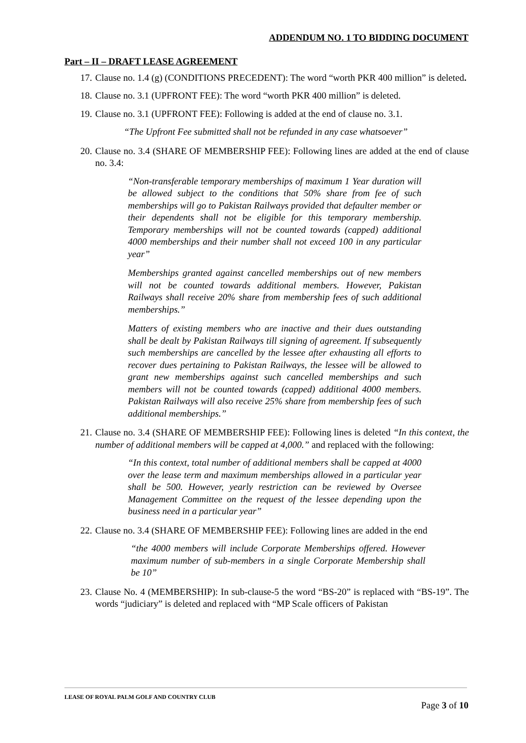ADDENDUM NO. 1 TO BIDDING DOCUMENT
Part – II – DRAFT LEASE AGREEMENT
17. Clause no. 1.4 (g) (CONDITIONS PRECEDENT): The word “worth PKR 400 million” is deleted.
18. Clause no. 3.1 (UPFRONT FEE): The word “worth PKR 400 million” is deleted.
19. Clause no. 3.1 (UPFRONT FEE): Following is added at the end of clause no. 3.1.
“The Upfront Fee submitted shall not be refunded in any case whatsoever”
20. Clause no. 3.4 (SHARE OF MEMBERSHIP FEE): Following lines are added at the end of clause no. 3.4:
“Non-transferable temporary memberships of maximum 1 Year duration will be allowed subject to the conditions that 50% share from fee of such memberships will go to Pakistan Railways provided that defaulter member or their dependents shall not be eligible for this temporary membership. Temporary memberships will not be counted towards (capped) additional 4000 memberships and their number shall not exceed 100 in any particular year”
Memberships granted against cancelled memberships out of new members will not be counted towards additional members. However, Pakistan Railways shall receive 20% share from membership fees of such additional memberships.”
Matters of existing members who are inactive and their dues outstanding shall be dealt by Pakistan Railways till signing of agreement. If subsequently such memberships are cancelled by the lessee after exhausting all efforts to recover dues pertaining to Pakistan Railways, the lessee will be allowed to grant new memberships against such cancelled memberships and such members will not be counted towards (capped) additional 4000 members. Pakistan Railways will also receive 25% share from membership fees of such additional memberships.”
21. Clause no. 3.4 (SHARE OF MEMBERSHIP FEE): Following lines is deleted “In this context, the number of additional members will be capped at 4,000.” and replaced with the following:
“In this context, total number of additional members shall be capped at 4000 over the lease term and maximum memberships allowed in a particular year shall be 500. However, yearly restriction can be reviewed by Oversee Management Committee on the request of the lessee depending upon the business need in a particular year”
22. Clause no. 3.4 (SHARE OF MEMBERSHIP FEE): Following lines are added in the end
“the 4000 members will include Corporate Memberships offered. However maximum number of sub-members in a single Corporate Membership shall be 10”
23. Clause No. 4 (MEMBERSHIP): In sub-clause-5 the word “BS-20” is replaced with “BS-19”. The words “judiciary” is deleted and replaced with “MP Scale officers of Pakistan
LEASE OF ROYAL PALM GOLF AND COUNTRY CLUB
Page 3 of 10